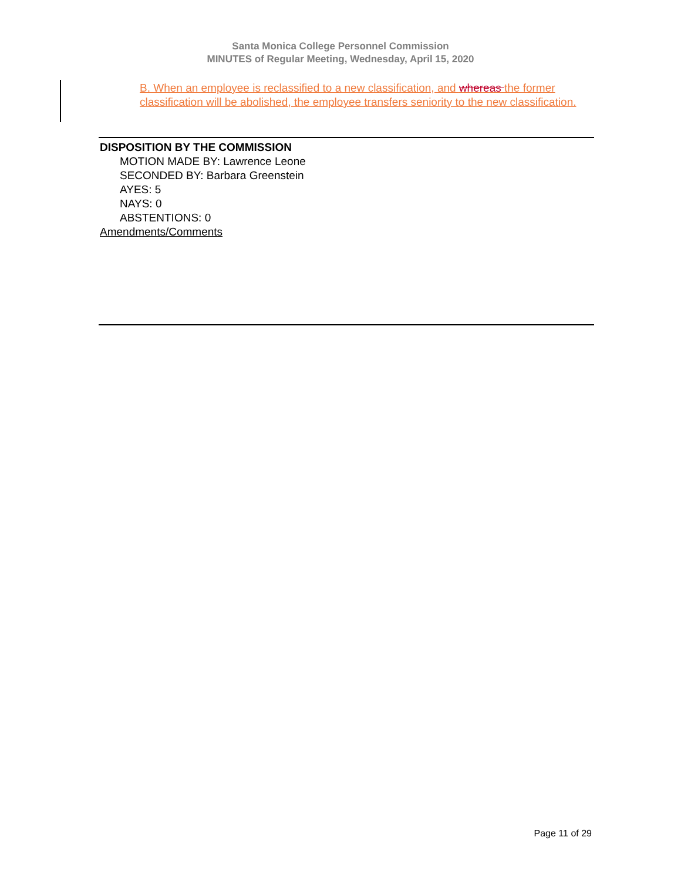Santa Monica College Personnel Commission
MINUTES of Regular Meeting, Wednesday, April 15, 2020
B. When an employee is reclassified to a new classification, and whereas the former classification will be abolished, the employee transfers seniority to the new classification.
DISPOSITION BY THE COMMISSION
MOTION MADE BY: Lawrence Leone
SECONDED BY: Barbara Greenstein
AYES: 5
NAYS: 0
ABSTENTIONS: 0
Amendments/Comments
Page 11 of 29